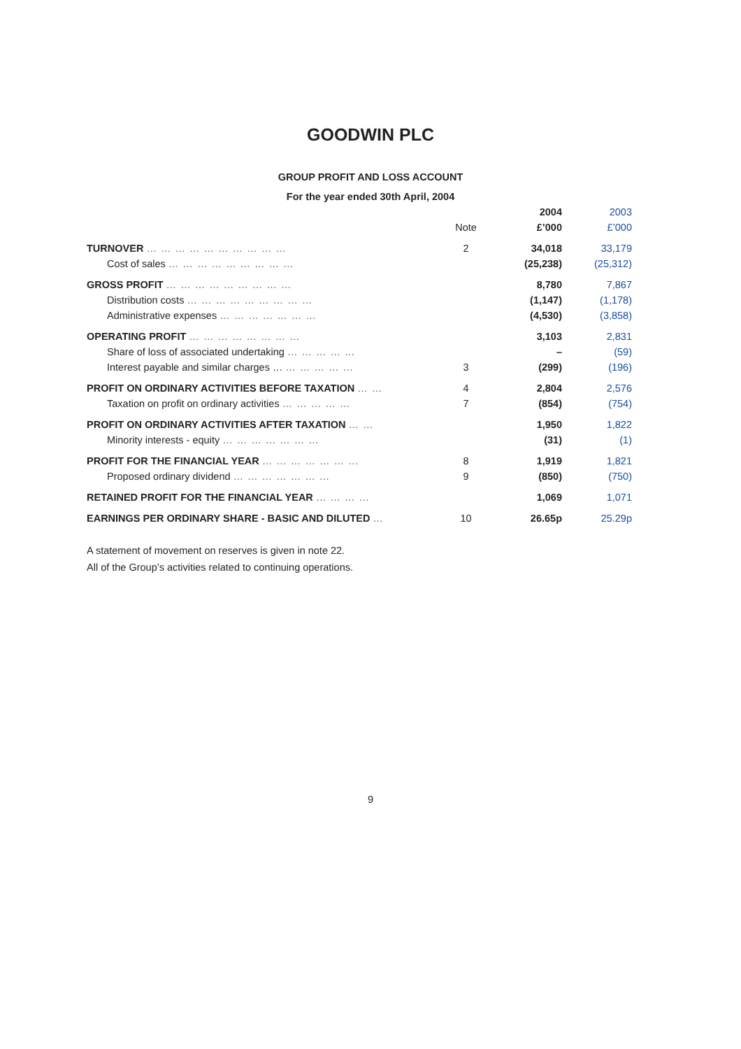GOODWIN PLC
GROUP PROFIT AND LOSS ACCOUNT
For the year ended 30th April, 2004
| | | 2004 | 2003 |
| --- | --- | --- | --- |
| | Note | £’000 | £’000 |
| TURNOVER … … … … … … … … … … | 2 | 34,018 | 33,179 |
| Cost of sales … … … … … … … … … | | (25,238) | (25,312) |
| GROSS PROFIT … … … … … … … … … | | 8,780 | 7,867 |
| Distribution costs … … … … … … … … … | | (1,147) | (1,178) |
| Administrative expenses … … … … … … … | | (4,530) | (3,858) |
| OPERATING PROFIT … … … … … … … … | | 3,103 | 2,831 |
| Share of loss of associated undertaking … … … … … | | – | (59) |
| Interest payable and similar charges … … … … … … | 3 | (299) | (196) |
| PROFIT ON ORDINARY ACTIVITIES BEFORE TAXATION … … | 4 | 2,804 | 2,576 |
| Taxation on profit on ordinary activities … … … … … | 7 | (854) | (754) |
| PROFIT ON ORDINARY ACTIVITIES AFTER TAXATION … … | | 1,950 | 1,822 |
| Minority interests - equity … … … … … … … | | (31) | (1) |
| PROFIT FOR THE FINANCIAL YEAR … … … … … … … | 8 | 1,919 | 1,821 |
| Proposed ordinary dividend … … … … … … … | 9 | (850) | (750) |
| RETAINED PROFIT FOR THE FINANCIAL YEAR … … … … | | 1,069 | 1,071 |
| EARNINGS PER ORDINARY SHARE - BASIC AND DILUTED … | 10 | 26.65p | 25.29p |
A statement of movement on reserves is given in note 22.
All of the Group’s activities related to continuing operations.
9